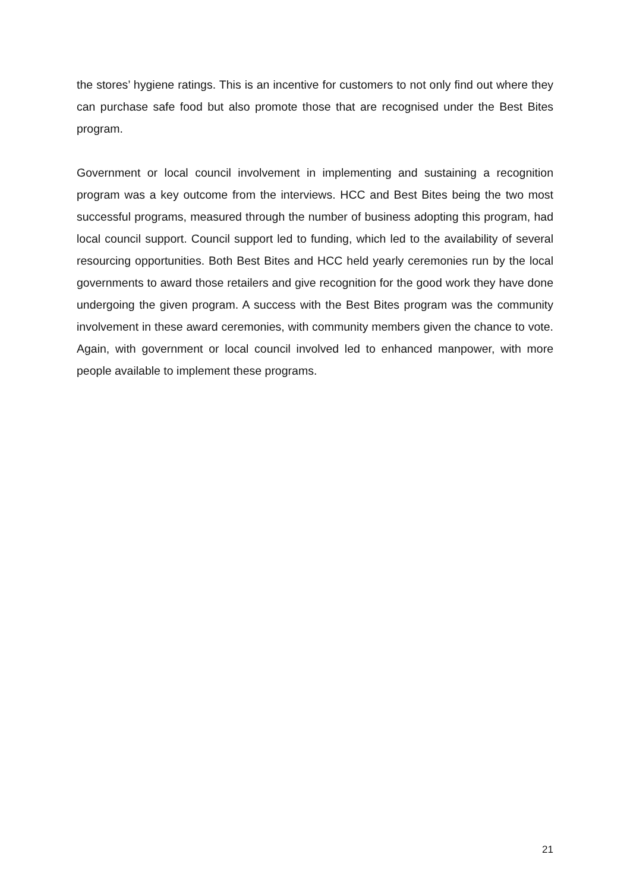the stores’ hygiene ratings. This is an incentive for customers to not only find out where they can purchase safe food but also promote those that are recognised under the Best Bites program.
Government or local council involvement in implementing and sustaining a recognition program was a key outcome from the interviews. HCC and Best Bites being the two most successful programs, measured through the number of business adopting this program, had local council support. Council support led to funding, which led to the availability of several resourcing opportunities. Both Best Bites and HCC held yearly ceremonies run by the local governments to award those retailers and give recognition for the good work they have done undergoing the given program. A success with the Best Bites program was the community involvement in these award ceremonies, with community members given the chance to vote. Again, with government or local council involved led to enhanced manpower, with more people available to implement these programs.
21